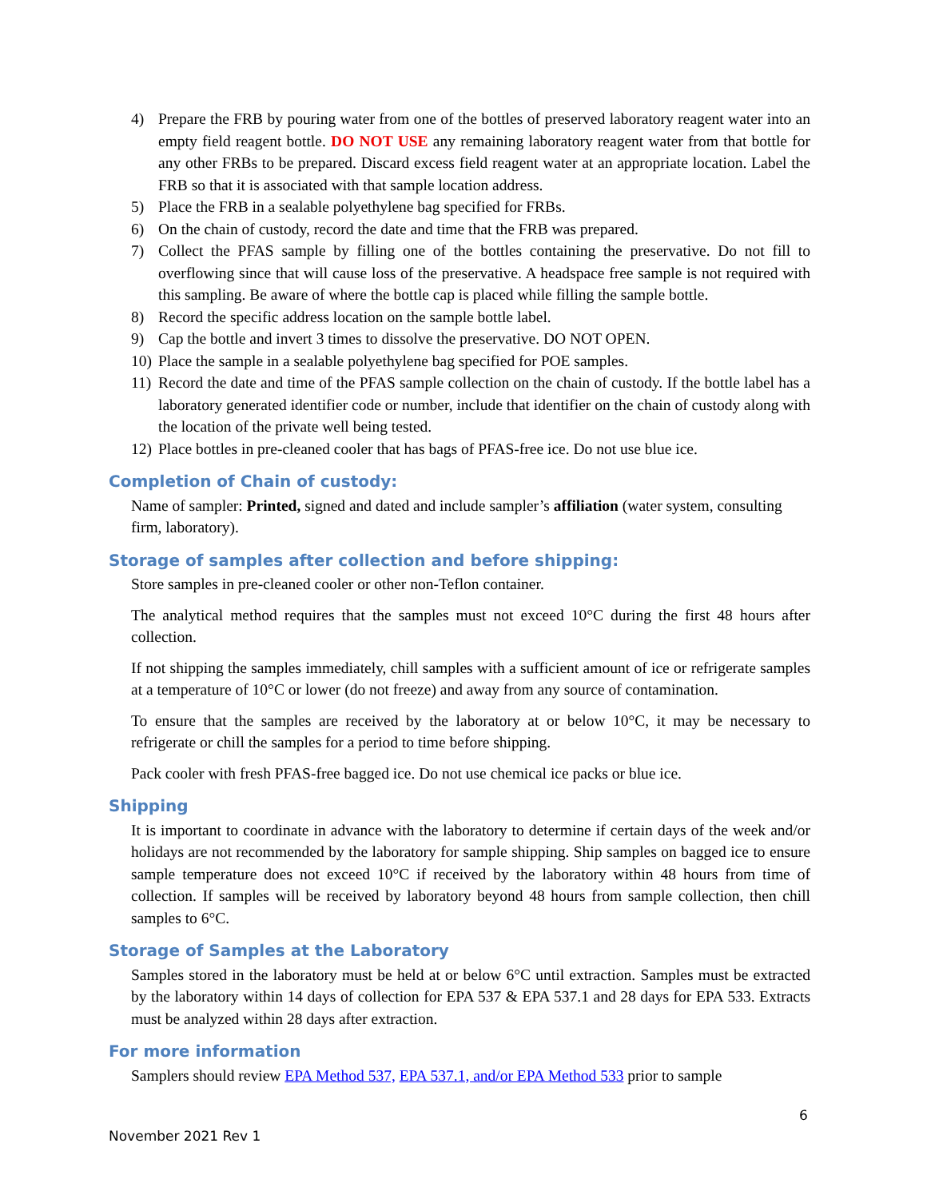4) Prepare the FRB by pouring water from one of the bottles of preserved laboratory reagent water into an empty field reagent bottle. DO NOT USE any remaining laboratory reagent water from that bottle for any other FRBs to be prepared. Discard excess field reagent water at an appropriate location. Label the FRB so that it is associated with that sample location address.
5) Place the FRB in a sealable polyethylene bag specified for FRBs.
6) On the chain of custody, record the date and time that the FRB was prepared.
7) Collect the PFAS sample by filling one of the bottles containing the preservative. Do not fill to overflowing since that will cause loss of the preservative. A headspace free sample is not required with this sampling. Be aware of where the bottle cap is placed while filling the sample bottle.
8) Record the specific address location on the sample bottle label.
9) Cap the bottle and invert 3 times to dissolve the preservative. DO NOT OPEN.
10) Place the sample in a sealable polyethylene bag specified for POE samples.
11) Record the date and time of the PFAS sample collection on the chain of custody. If the bottle label has a laboratory generated identifier code or number, include that identifier on the chain of custody along with the location of the private well being tested.
12) Place bottles in pre-cleaned cooler that has bags of PFAS-free ice. Do not use blue ice.
Completion of Chain of custody:
Name of sampler: Printed, signed and dated and include sampler’s affiliation (water system, consulting firm, laboratory).
Storage of samples after collection and before shipping:
Store samples in pre-cleaned cooler or other non-Teflon container.
The analytical method requires that the samples must not exceed 10°C during the first 48 hours after collection.
If not shipping the samples immediately, chill samples with a sufficient amount of ice or refrigerate samples at a temperature of 10°C or lower (do not freeze) and away from any source of contamination.
To ensure that the samples are received by the laboratory at or below 10°C, it may be necessary to refrigerate or chill the samples for a period to time before shipping.
Pack cooler with fresh PFAS-free bagged ice. Do not use chemical ice packs or blue ice.
Shipping
It is important to coordinate in advance with the laboratory to determine if certain days of the week and/or holidays are not recommended by the laboratory for sample shipping. Ship samples on bagged ice to ensure sample temperature does not exceed 10°C if received by the laboratory within 48 hours from time of collection. If samples will be received by laboratory beyond 48 hours from sample collection, then chill samples to 6°C.
Storage of Samples at the Laboratory
Samples stored in the laboratory must be held at or below 6°C until extraction. Samples must be extracted by the laboratory within 14 days of collection for EPA 537 & EPA 537.1 and 28 days for EPA 533. Extracts must be analyzed within 28 days after extraction.
For more information
Samplers should review EPA Method 537, EPA 537.1, and/or EPA Method 533 prior to sample
6
November 2021 Rev 1